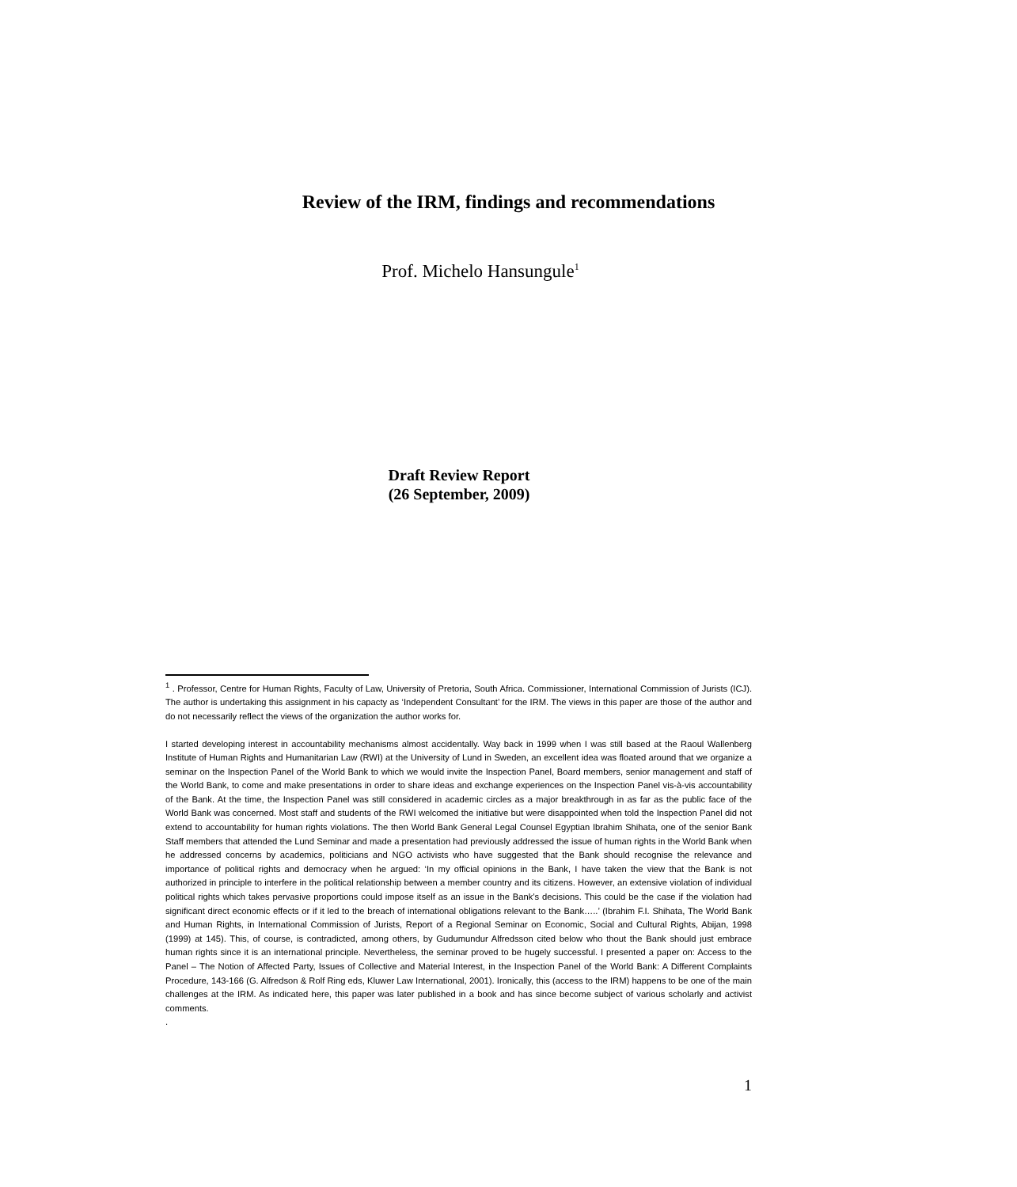Review of the IRM, findings and recommendations
Prof. Michelo Hansungule<sup>1</sup>
Draft Review Report
(26 September, 2009)
<sup>1</sup> . Professor, Centre for Human Rights, Faculty of Law, University of Pretoria, South Africa. Commissioner, International Commission of Jurists (ICJ). The author is undertaking this assignment in his capacty as ‘Independent Consultant’ for the IRM. The views in this paper are those of the author and do not necessarily reflect the views of the organization the author works for.
I started developing interest in accountability mechanisms almost accidentally. Way back in 1999 when I was still based at the Raoul Wallenberg Institute of Human Rights and Humanitarian Law (RWI) at the University of Lund in Sweden, an excellent idea was floated around that we organize a seminar on the Inspection Panel of the World Bank to which we would invite the Inspection Panel, Board members, senior management and staff of the World Bank, to come and make presentations in order to share ideas and exchange experiences on the Inspection Panel vis-à-vis accountability of the Bank. At the time, the Inspection Panel was still considered in academic circles as a major breakthrough in as far as the public face of the World Bank was concerned. Most staff and students of the RWI welcomed the initiative but were disappointed when told the Inspection Panel did not extend to accountability for human rights violations. The then World Bank General Legal Counsel Egyptian Ibrahim Shihata, one of the senior Bank Staff members that attended the Lund Seminar and made a presentation had previously addressed the issue of human rights in the World Bank when he addressed concerns by academics, politicians and NGO activists who have suggested that the Bank should recognise the relevance and importance of political rights and democracy when he argued: ‘In my official opinions in the Bank, I have taken the view that the Bank is not authorized in principle to interfere in the political relationship between a member country and its citizens. However, an extensive violation of individual political rights which takes pervasive proportions could impose itself as an issue in the Bank’s decisions. This could be the case if the violation had significant direct economic effects or if it led to the breach of international obligations relevant to the Bank…..’ (Ibrahim F.I. Shihata, The World Bank and Human Rights, in International Commission of Jurists, Report of a Regional Seminar on Economic, Social and Cultural Rights, Abijan, 1998 (1999) at 145). This, of course, is contradicted, among others, by Gudumundur Alfredsson cited below who thout the Bank should just embrace human rights since it is an international principle. Nevertheless, the seminar proved to be hugely successful. I presented a paper on: Access to the Panel – The Notion of Affected Party, Issues of Collective and Material Interest, in the Inspection Panel of the World Bank: A Different Complaints Procedure, 143-166 (G. Alfredson & Rolf Ring eds, Kluwer Law International, 2001). Ironically, this (access to the IRM) happens to be one of the main challenges at the IRM. As indicated here, this paper was later published in a book and has since become subject of various scholarly and activist comments.
.
1